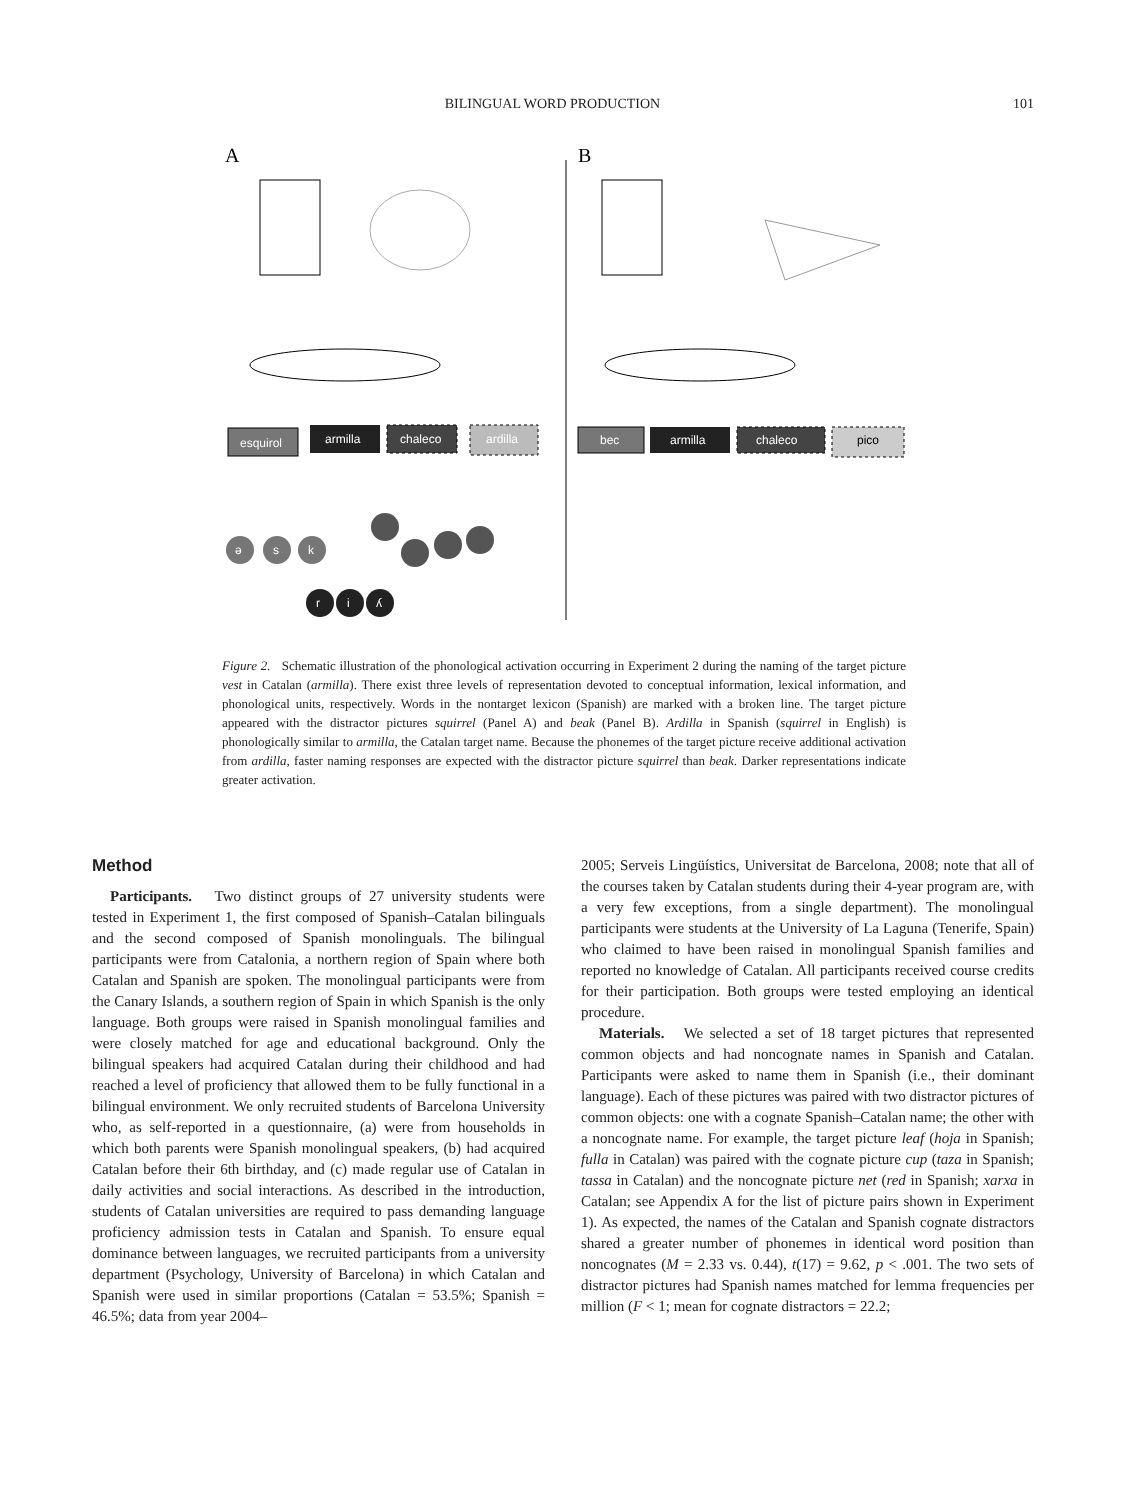BILINGUAL WORD PRODUCTION 101
A
B
esquirol
armilla
chaleco
ardilla
bec
armilla
chaleco
pico
ə
s
k
r
i
ʎ
Figure 2. Schematic illustration of the phonological activation occurring in Experiment 2 during the naming of the target picture vest in Catalan (armilla). There exist three levels of representation devoted to conceptual information, lexical information, and phonological units, respectively. Words in the nontarget lexicon (Spanish) are marked with a broken line. The target picture appeared with the distractor pictures squirrel (Panel A) and beak (Panel B). Ardilla in Spanish (squirrel in English) is phonologically similar to armilla, the Catalan target name. Because the phonemes of the target picture receive additional activation from ardilla, faster naming responses are expected with the distractor picture squirrel than beak. Darker representations indicate greater activation.
Method
Participants. Two distinct groups of 27 university students were tested in Experiment 1, the first composed of Spanish–Catalan bilinguals and the second composed of Spanish monolinguals. The bilingual participants were from Catalonia, a northern region of Spain where both Catalan and Spanish are spoken. The monolingual participants were from the Canary Islands, a southern region of Spain in which Spanish is the only language. Both groups were raised in Spanish monolingual families and were closely matched for age and educational background. Only the bilingual speakers had acquired Catalan during their childhood and had reached a level of proficiency that allowed them to be fully functional in a bilingual environment. We only recruited students of Barcelona University who, as self-reported in a questionnaire, (a) were from households in which both parents were Spanish monolingual speakers, (b) had acquired Catalan before their 6th birthday, and (c) made regular use of Catalan in daily activities and social interactions. As described in the introduction, students of Catalan universities are required to pass demanding language proficiency admission tests in Catalan and Spanish. To ensure equal dominance between languages, we recruited participants from a university department (Psychology, University of Barcelona) in which Catalan and Spanish were used in similar proportions (Catalan = 53.5%; Spanish = 46.5%; data from year 2004–
2005; Serveis Lingüístics, Universitat de Barcelona, 2008; note that all of the courses taken by Catalan students during their 4-year program are, with a very few exceptions, from a single department). The monolingual participants were students at the University of La Laguna (Tenerife, Spain) who claimed to have been raised in monolingual Spanish families and reported no knowledge of Catalan. All participants received course credits for their participation. Both groups were tested employing an identical procedure.
Materials. We selected a set of 18 target pictures that represented common objects and had noncognate names in Spanish and Catalan. Participants were asked to name them in Spanish (i.e., their dominant language). Each of these pictures was paired with two distractor pictures of common objects: one with a cognate Spanish–Catalan name; the other with a noncognate name. For example, the target picture leaf (hoja in Spanish; fulla in Catalan) was paired with the cognate picture cup (taza in Spanish; tassa in Catalan) and the noncognate picture net (red in Spanish; xarxa in Catalan; see Appendix A for the list of picture pairs shown in Experiment 1). As expected, the names of the Catalan and Spanish cognate distractors shared a greater number of phonemes in identical word position than noncognates (M = 2.33 vs. 0.44), t(17) = 9.62, p < .001. The two sets of distractor pictures had Spanish names matched for lemma frequencies per million (F < 1; mean for cognate distractors = 22.2;